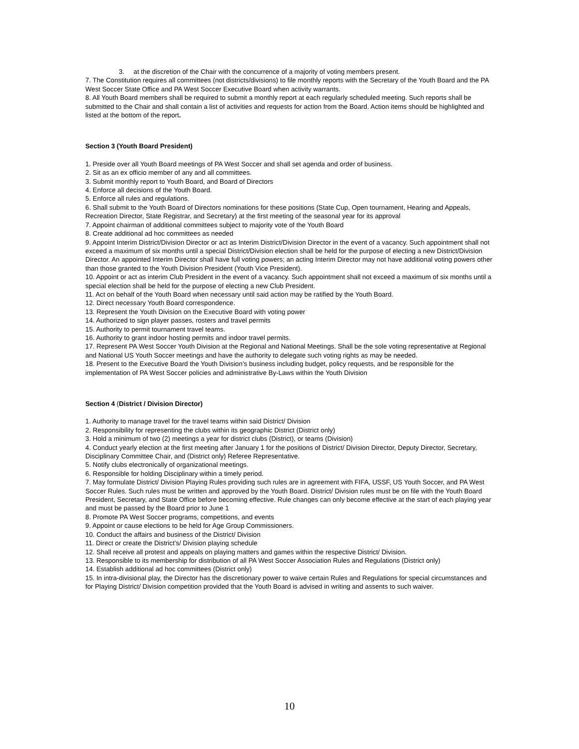3. at the discretion of the Chair with the concurrence of a majority of voting members present.
7. The Constitution requires all committees (not districts/divisions) to file monthly reports with the Secretary of the Youth Board and the PA West Soccer State Office and PA West Soccer Executive Board when activity warrants.
8. All Youth Board members shall be required to submit a monthly report at each regularly scheduled meeting. Such reports shall be submitted to the Chair and shall contain a list of activities and requests for action from the Board. Action items should be highlighted and listed at the bottom of the report.
Section 3 (Youth Board President)
1. Preside over all Youth Board meetings of PA West Soccer and shall set agenda and order of business.
2. Sit as an ex officio member of any and all committees.
3. Submit monthly report to Youth Board, and Board of Directors
4. Enforce all decisions of the Youth Board.
5. Enforce all rules and regulations.
6. Shall submit to the Youth Board of Directors nominations for these positions (State Cup, Open tournament, Hearing and Appeals, Recreation Director, State Registrar, and Secretary) at the first meeting of the seasonal year for its approval
7. Appoint chairman of additional committees subject to majority vote of the Youth Board
8. Create additional ad hoc committees as needed
9. Appoint Interim District/Division Director or act as Interim District/Division Director in the event of a vacancy. Such appointment shall not exceed a maximum of six months until a special District/Division election shall be held for the purpose of electing a new District/Division Director. An appointed Interim Director shall have full voting powers; an acting Interim Director may not have additional voting powers other than those granted to the Youth Division President (Youth Vice President).
10. Appoint or act as interim Club President in the event of a vacancy. Such appointment shall not exceed a maximum of six months until a special election shall be held for the purpose of electing a new Club President.
11. Act on behalf of the Youth Board when necessary until said action may be ratified by the Youth Board.
12. Direct necessary Youth Board correspondence.
13. Represent the Youth Division on the Executive Board with voting power
14. Authorized to sign player passes, rosters and travel permits
15. Authority to permit tournament travel teams.
16. Authority to grant indoor hosting permits and indoor travel permits.
17. Represent PA West Soccer Youth Division at the Regional and National Meetings. Shall be the sole voting representative at Regional and National US Youth Soccer meetings and have the authority to delegate such voting rights as may be needed.
18. Present to the Executive Board the Youth Division’s business including budget, policy requests, and be responsible for the implementation of PA West Soccer policies and administrative By-Laws within the Youth Division
Section 4 (District / Division Director)
1. Authority to manage travel for the travel teams within said District/ Division
2. Responsibility for representing the clubs within its geographic District (District only)
3. Hold a minimum of two (2) meetings a year for district clubs (District), or teams (Division)
4. Conduct yearly election at the first meeting after January 1 for the positions of District/ Division Director, Deputy Director, Secretary, Disciplinary Committee Chair, and (District only) Referee Representative.
5. Notify clubs electronically of organizational meetings.
6. Responsible for holding Disciplinary within a timely period.
7. May formulate District/ Division Playing Rules providing such rules are in agreement with FIFA, USSF, US Youth Soccer, and PA West Soccer Rules. Such rules must be written and approved by the Youth Board. District/ Division rules must be on file with the Youth Board President, Secretary, and State Office before becoming effective. Rule changes can only become effective at the start of each playing year and must be passed by the Board prior to June 1
8. Promote PA West Soccer programs, competitions, and events
9. Appoint or cause elections to be held for Age Group Commissioners.
10. Conduct the affairs and business of the District/ Division
11. Direct or create the District’s/ Division playing schedule
12. Shall receive all protest and appeals on playing matters and games within the respective District/ Division.
13. Responsible to its membership for distribution of all PA West Soccer Association Rules and Regulations (District only)
14. Establish additional ad hoc committees (District only)
15. In intra-divisional play, the Director has the discretionary power to waive certain Rules and Regulations for special circumstances and for Playing District/ Division competition provided that the Youth Board is advised in writing and assents to such waiver.
10